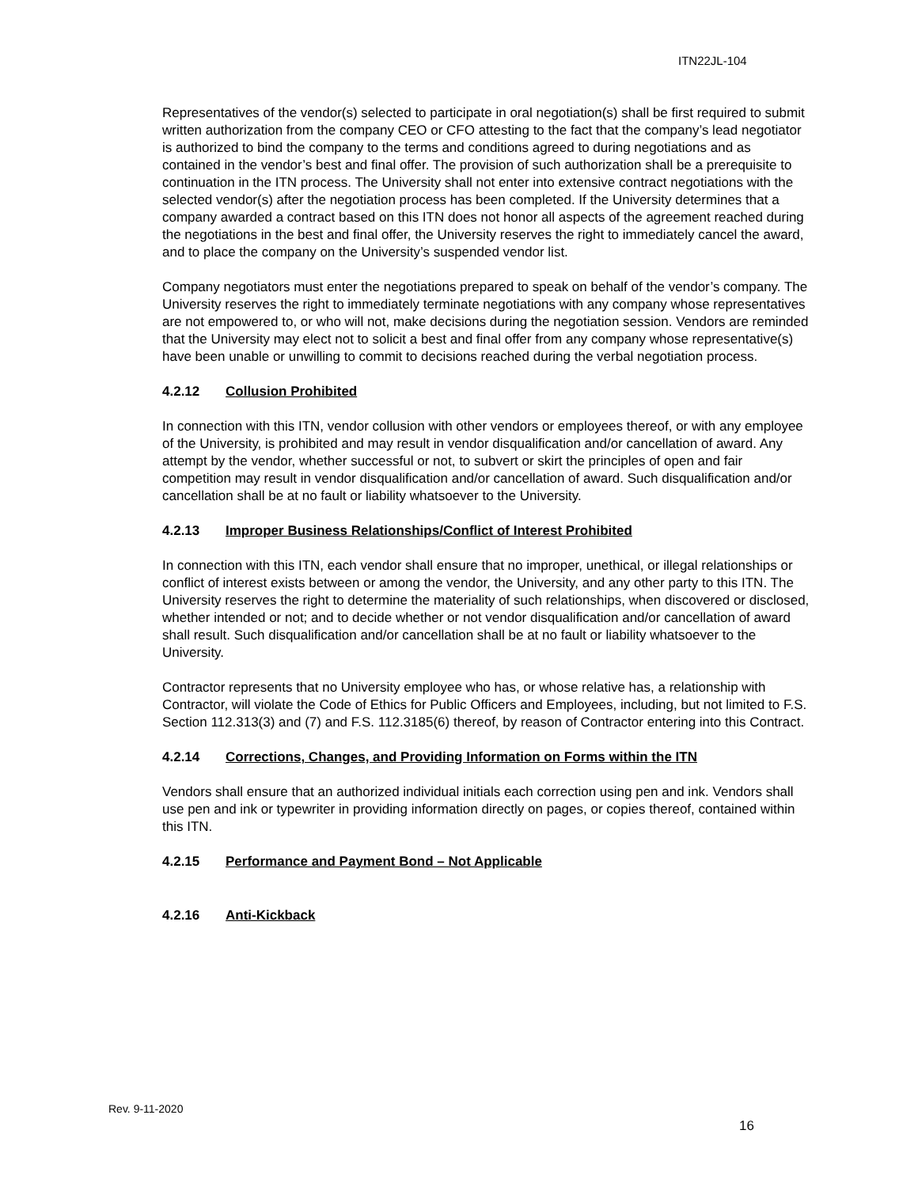ITN22JL-104
Representatives of the vendor(s) selected to participate in oral negotiation(s) shall be first required to submit written authorization from the company CEO or CFO attesting to the fact that the company’s lead negotiator is authorized to bind the company to the terms and conditions agreed to during negotiations and as contained in the vendor’s best and final offer. The provision of such authorization shall be a prerequisite to continuation in the ITN process. The University shall not enter into extensive contract negotiations with the selected vendor(s) after the negotiation process has been completed. If the University determines that a company awarded a contract based on this ITN does not honor all aspects of the agreement reached during the negotiations in the best and final offer, the University reserves the right to immediately cancel the award, and to place the company on the University’s suspended vendor list.
Company negotiators must enter the negotiations prepared to speak on behalf of the vendor’s company. The University reserves the right to immediately terminate negotiations with any company whose representatives are not empowered to, or who will not, make decisions during the negotiation session. Vendors are reminded that the University may elect not to solicit a best and final offer from any company whose representative(s) have been unable or unwilling to commit to decisions reached during the verbal negotiation process.
4.2.12 Collusion Prohibited
In connection with this ITN, vendor collusion with other vendors or employees thereof, or with any employee of the University, is prohibited and may result in vendor disqualification and/or cancellation of award. Any attempt by the vendor, whether successful or not, to subvert or skirt the principles of open and fair competition may result in vendor disqualification and/or cancellation of award. Such disqualification and/or cancellation shall be at no fault or liability whatsoever to the University.
4.2.13 Improper Business Relationships/Conflict of Interest Prohibited
In connection with this ITN, each vendor shall ensure that no improper, unethical, or illegal relationships or conflict of interest exists between or among the vendor, the University, and any other party to this ITN. The University reserves the right to determine the materiality of such relationships, when discovered or disclosed, whether intended or not; and to decide whether or not vendor disqualification and/or cancellation of award shall result. Such disqualification and/or cancellation shall be at no fault or liability whatsoever to the University.
Contractor represents that no University employee who has, or whose relative has, a relationship with Contractor, will violate the Code of Ethics for Public Officers and Employees, including, but not limited to F.S. Section 112.313(3) and (7) and F.S. 112.3185(6) thereof, by reason of Contractor entering into this Contract.
4.2.14 Corrections, Changes, and Providing Information on Forms within the ITN
Vendors shall ensure that an authorized individual initials each correction using pen and ink. Vendors shall use pen and ink or typewriter in providing information directly on pages, or copies thereof, contained within this ITN.
4.2.15 Performance and Payment Bond – Not Applicable
4.2.16 Anti-Kickback
Rev. 9-11-2020
16